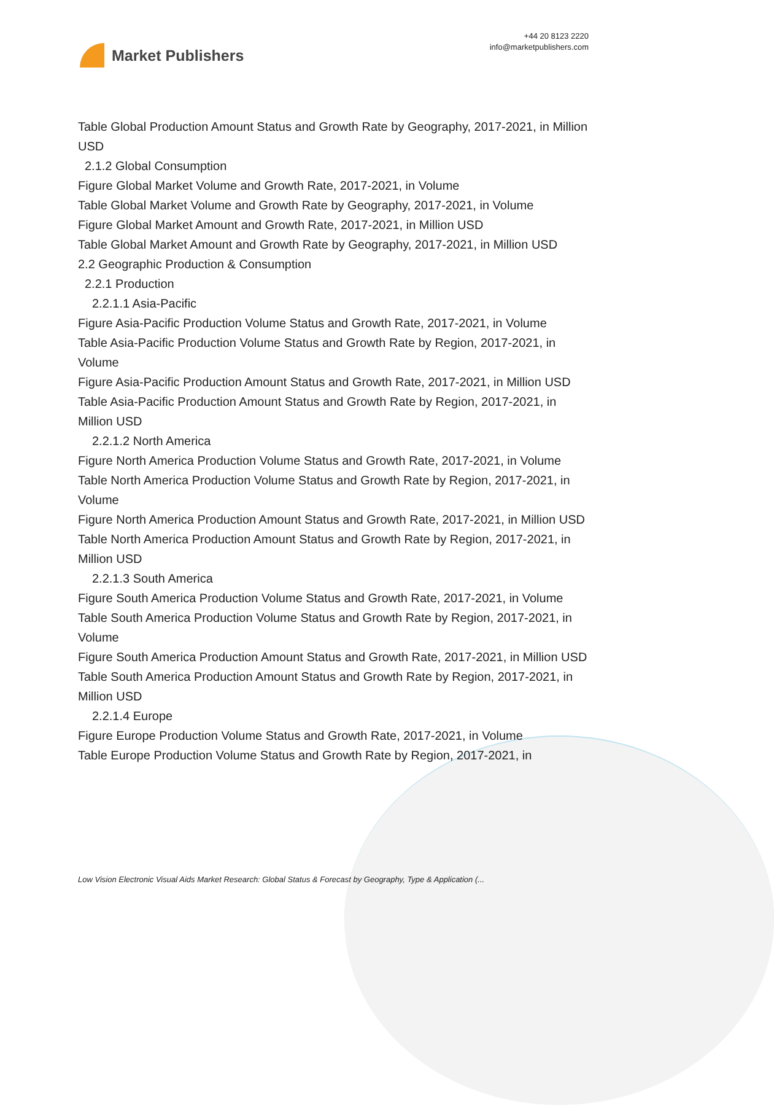Market Publishers
+44 20 8123 2220
info@marketpublishers.com
Table Global Production Amount Status and Growth Rate by Geography, 2017-2021, in Million USD
2.1.2 Global Consumption
Figure Global Market Volume and Growth Rate, 2017-2021, in Volume
Table Global Market Volume and Growth Rate by Geography, 2017-2021, in Volume
Figure Global Market Amount and Growth Rate, 2017-2021, in Million USD
Table Global Market Amount and Growth Rate by Geography, 2017-2021, in Million USD
2.2 Geographic Production & Consumption
2.2.1 Production
2.2.1.1 Asia-Pacific
Figure Asia-Pacific Production Volume Status and Growth Rate, 2017-2021, in Volume
Table Asia-Pacific Production Volume Status and Growth Rate by Region, 2017-2021, in Volume
Figure Asia-Pacific Production Amount Status and Growth Rate, 2017-2021, in Million USD
Table Asia-Pacific Production Amount Status and Growth Rate by Region, 2017-2021, in Million USD
2.2.1.2 North America
Figure North America Production Volume Status and Growth Rate, 2017-2021, in Volume
Table North America Production Volume Status and Growth Rate by Region, 2017-2021, in Volume
Figure North America Production Amount Status and Growth Rate, 2017-2021, in Million USD
Table North America Production Amount Status and Growth Rate by Region, 2017-2021, in Million USD
2.2.1.3 South America
Figure South America Production Volume Status and Growth Rate, 2017-2021, in Volume
Table South America Production Volume Status and Growth Rate by Region, 2017-2021, in Volume
Figure South America Production Amount Status and Growth Rate, 2017-2021, in Million USD
Table South America Production Amount Status and Growth Rate by Region, 2017-2021, in Million USD
2.2.1.4 Europe
Figure Europe Production Volume Status and Growth Rate, 2017-2021, in Volume
Table Europe Production Volume Status and Growth Rate by Region, 2017-2021, in
Low Vision Electronic Visual Aids Market Research: Global Status & Forecast by Geography, Type & Application (...